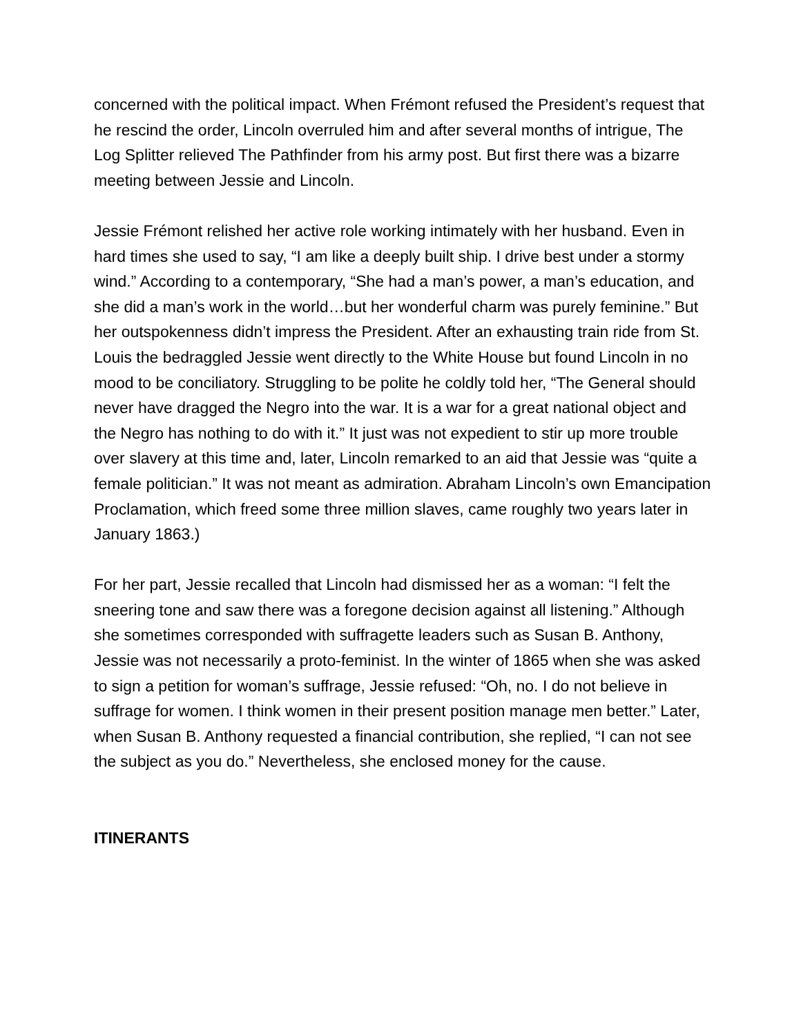concerned with the political impact. When Frémont refused the President’s request that he rescind the order, Lincoln overruled him and after several months of intrigue, The Log Splitter relieved The Pathfinder from his army post. But first there was a bizarre meeting between Jessie and Lincoln.
Jessie Frémont relished her active role working intimately with her husband. Even in hard times she used to say, “I am like a deeply built ship. I drive best under a stormy wind.” According to a contemporary, “She had a man’s power, a man’s education, and she did a man’s work in the world…but her wonderful charm was purely feminine.” But her outspokenness didn’t impress the President. After an exhausting train ride from St. Louis the bedraggled Jessie went directly to the White House but found Lincoln in no mood to be conciliatory. Struggling to be polite he coldly told her, “The General should never have dragged the Negro into the war. It is a war for a great national object and the Negro has nothing to do with it.” It just was not expedient to stir up more trouble over slavery at this time and, later, Lincoln remarked to an aid that Jessie was “quite a female politician.” It was not meant as admiration. Abraham Lincoln’s own Emancipation Proclamation, which freed some three million slaves, came roughly two years later in January 1863.)
For her part, Jessie recalled that Lincoln had dismissed her as a woman: “I felt the sneering tone and saw there was a foregone decision against all listening.” Although she sometimes corresponded with suffragette leaders such as Susan B. Anthony, Jessie was not necessarily a proto-feminist. In the winter of 1865 when she was asked to sign a petition for woman’s suffrage, Jessie refused: “Oh, no. I do not believe in suffrage for women. I think women in their present position manage men better.” Later, when Susan B. Anthony requested a financial contribution, she replied, “I can not see the subject as you do.” Nevertheless, she enclosed money for the cause.
ITINERANTS